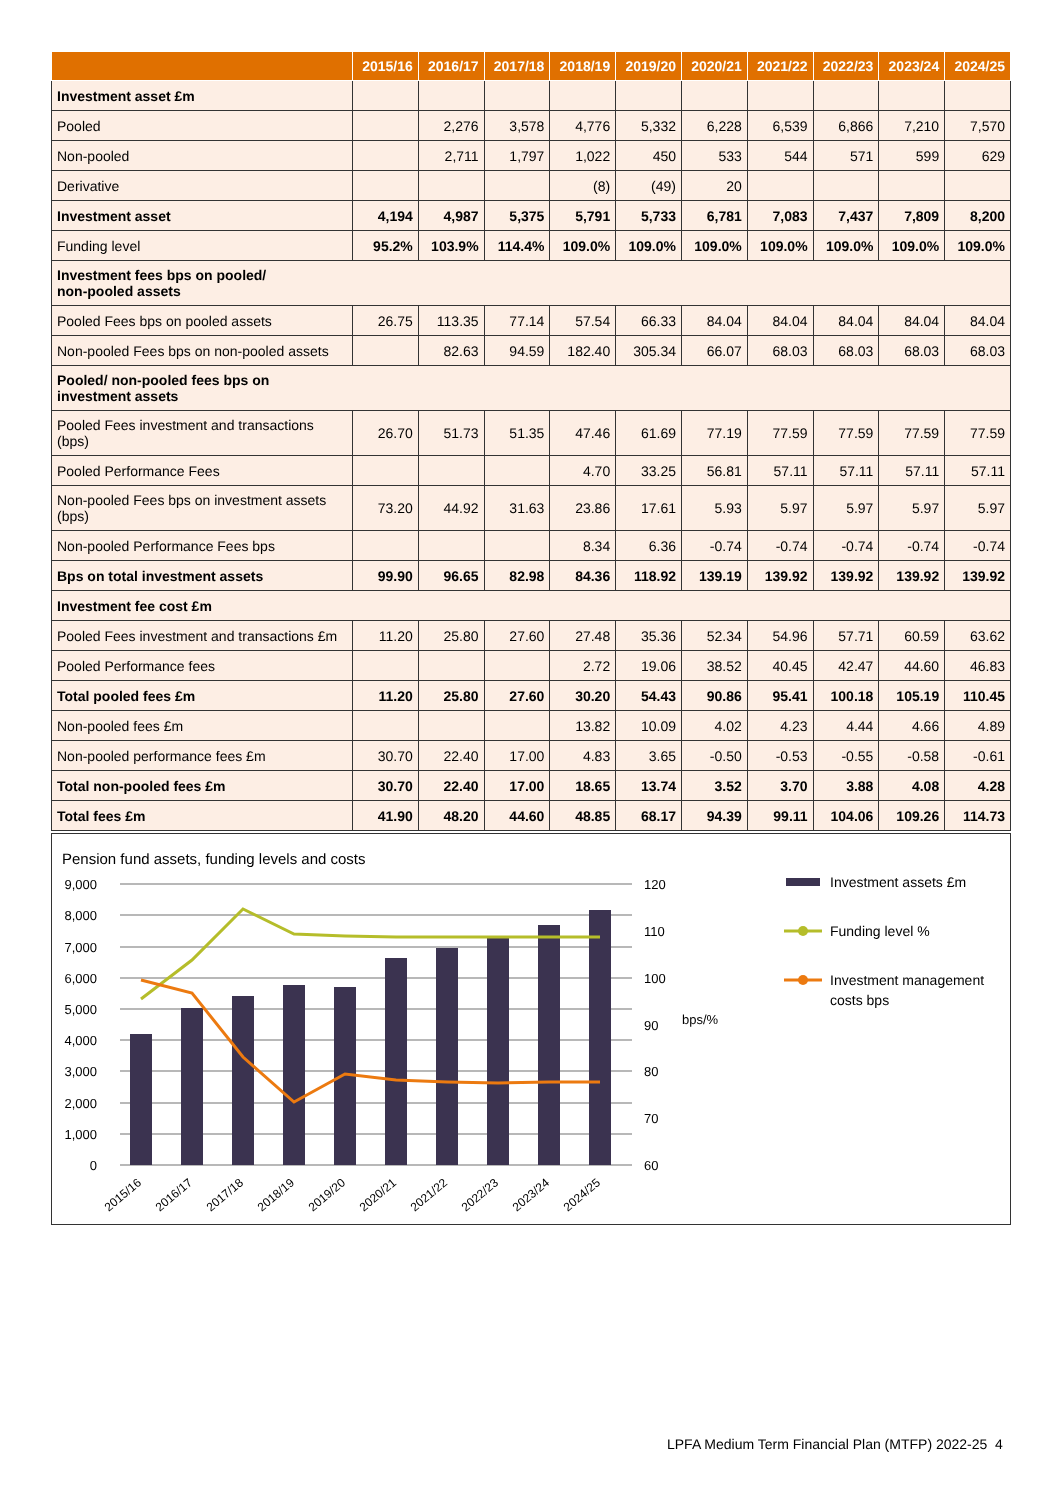| | 2015/16 | 2016/17 | 2017/18 | 2018/19 | 2019/20 | 2020/21 | 2021/22 | 2022/23 | 2023/24 | 2024/25 |
| --- | --- | --- | --- | --- | --- | --- | --- | --- | --- | --- |
| Investment asset £m | | | | | | | | | | |
| Pooled | | 2,276 | 3,578 | 4,776 | 5,332 | 6,228 | 6,539 | 6,866 | 7,210 | 7,570 |
| Non-pooled | | 2,711 | 1,797 | 1,022 | 450 | 533 | 544 | 571 | 599 | 629 |
| Derivative | | | | (8) | (49) | 20 | | | | |
| Investment asset | 4,194 | 4,987 | 5,375 | 5,791 | 5,733 | 6,781 | 7,083 | 7,437 | 7,809 | 8,200 |
| Funding level | 95.2% | 103.9% | 114.4% | 109.0% | 109.0% | 109.0% | 109.0% | 109.0% | 109.0% | 109.0% |
| Investment fees bps on pooled/ non-pooled assets | | | | | | | | | | |
| Pooled Fees bps on pooled assets | 26.75 | 113.35 | 77.14 | 57.54 | 66.33 | 84.04 | 84.04 | 84.04 | 84.04 | 84.04 |
| Non-pooled Fees bps on non-pooled assets | | 82.63 | 94.59 | 182.40 | 305.34 | 66.07 | 68.03 | 68.03 | 68.03 | 68.03 |
| Pooled/ non-pooled fees bps on investment assets | | | | | | | | | | |
| Pooled Fees investment and transactions (bps) | 26.70 | 51.73 | 51.35 | 47.46 | 61.69 | 77.19 | 77.59 | 77.59 | 77.59 | 77.59 |
| Pooled Performance Fees | | | | 4.70 | 33.25 | 56.81 | 57.11 | 57.11 | 57.11 | 57.11 |
| Non-pooled Fees bps on investment assets (bps) | 73.20 | 44.92 | 31.63 | 23.86 | 17.61 | 5.93 | 5.97 | 5.97 | 5.97 | 5.97 |
| Non-pooled Performance Fees bps | | | | 8.34 | 6.36 | -0.74 | -0.74 | -0.74 | -0.74 | -0.74 |
| Bps on total investment assets | 99.90 | 96.65 | 82.98 | 84.36 | 118.92 | 139.19 | 139.92 | 139.92 | 139.92 | 139.92 |
| Investment fee cost £m | | | | | | | | | | |
| Pooled Fees investment and transactions £m | 11.20 | 25.80 | 27.60 | 27.48 | 35.36 | 52.34 | 54.96 | 57.71 | 60.59 | 63.62 |
| Pooled Performance fees | | | | 2.72 | 19.06 | 38.52 | 40.45 | 42.47 | 44.60 | 46.83 |
| Total pooled fees £m | 11.20 | 25.80 | 27.60 | 30.20 | 54.43 | 90.86 | 95.41 | 100.18 | 105.19 | 110.45 |
| Non-pooled fees £m | | | | 13.82 | 10.09 | 4.02 | 4.23 | 4.44 | 4.66 | 4.89 |
| Non-pooled performance fees £m | 30.70 | 22.40 | 17.00 | 4.83 | 3.65 | -0.50 | -0.53 | -0.55 | -0.58 | -0.61 |
| Total non-pooled fees £m | 30.70 | 22.40 | 17.00 | 18.65 | 13.74 | 3.52 | 3.70 | 3.88 | 4.08 | 4.28 |
| Total fees £m | 41.90 | 48.20 | 44.60 | 48.85 | 68.17 | 94.39 | 99.11 | 104.06 | 109.26 | 114.73 |
Pension fund assets, funding levels and costs
9,000
8,000
7,000
6,000
5,000
4,000
3,000
2,000
1,000
0
120
110
100
90
80
70
60
bps/%
2015/16
2016/17
2017/18
2018/19
2019/20
2020/21
2021/22
2022/23
2023/24
2024/25
Investment assets £m
Funding level %
Investment management
costs bps
LPFA Medium Term Financial Plan (MTFP) 2022-25 4